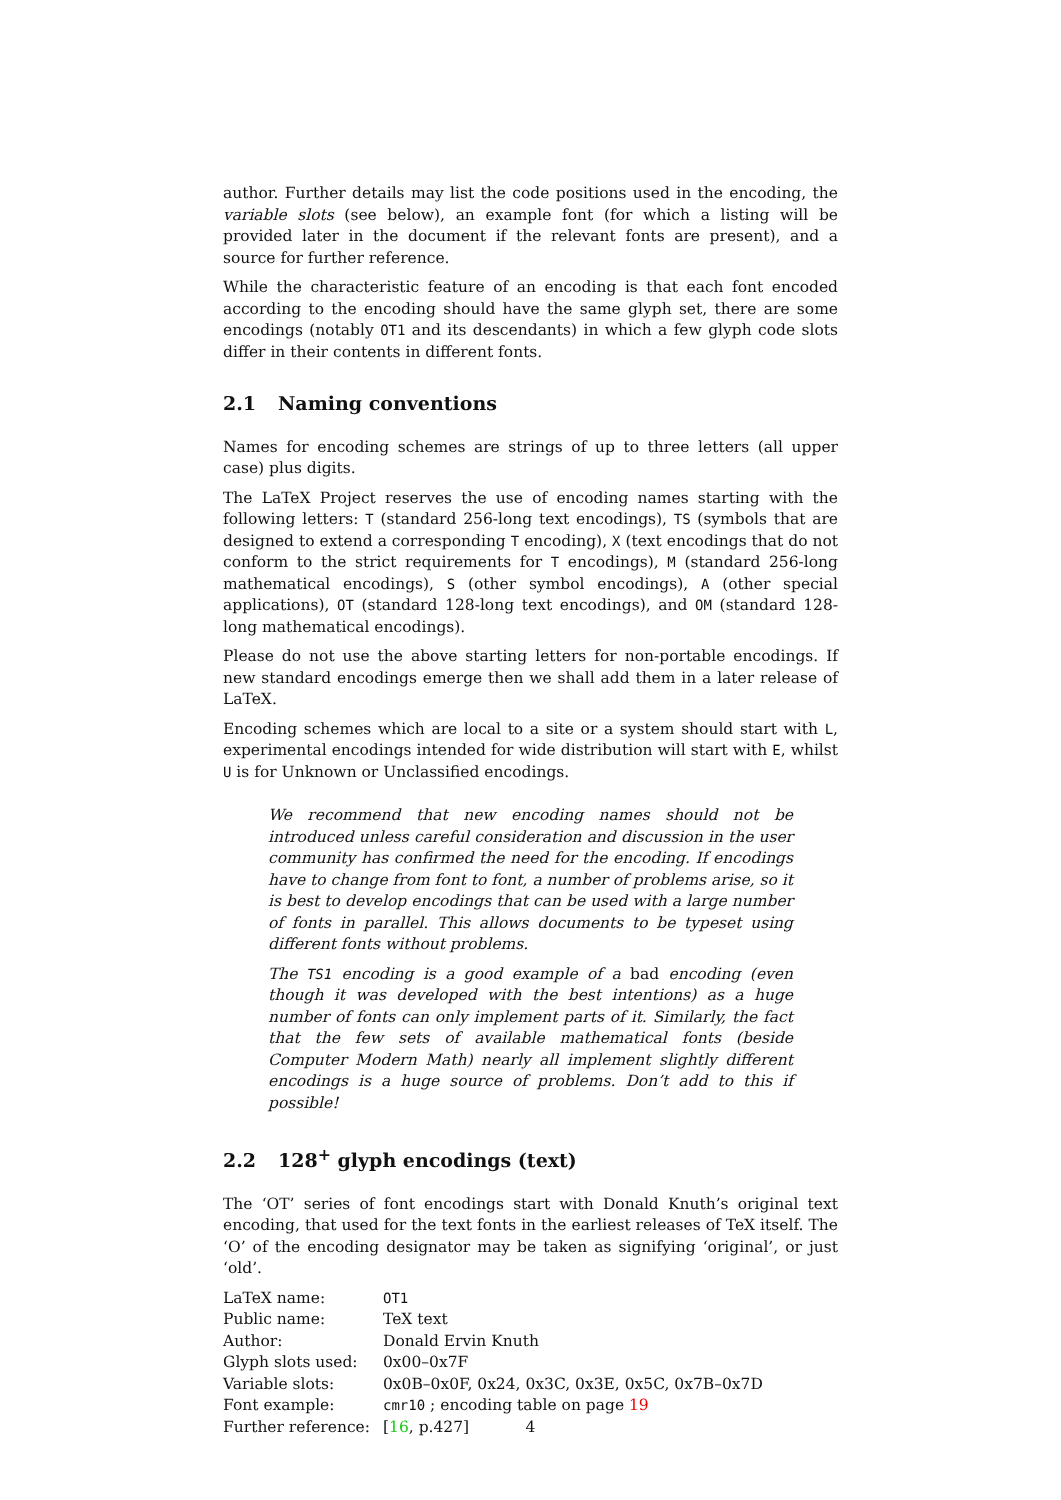author. Further details may list the code positions used in the encoding, the variable slots (see below), an example font (for which a listing will be provided later in the document if the relevant fonts are present), and a source for further reference.
While the characteristic feature of an encoding is that each font encoded according to the encoding should have the same glyph set, there are some encodings (notably OT1 and its descendants) in which a few glyph code slots differ in their contents in different fonts.
2.1 Naming conventions
Names for encoding schemes are strings of up to three letters (all upper case) plus digits.
The LaTeX Project reserves the use of encoding names starting with the following letters: T (standard 256-long text encodings), TS (symbols that are designed to extend a corresponding T encoding), X (text encodings that do not conform to the strict requirements for T encodings), M (standard 256-long mathematical encodings), S (other symbol encodings), A (other special applications), OT (standard 128-long text encodings), and OM (standard 128-long mathematical encodings).
Please do not use the above starting letters for non-portable encodings. If new standard encodings emerge then we shall add them in a later release of LaTeX.
Encoding schemes which are local to a site or a system should start with L, experimental encodings intended for wide distribution will start with E, whilst U is for Unknown or Unclassified encodings.
We recommend that new encoding names should not be introduced unless careful consideration and discussion in the user community has confirmed the need for the encoding. If encodings have to change from font to font, a number of problems arise, so it is best to develop encodings that can be used with a large number of fonts in parallel. This allows documents to be typeset using different fonts without problems.
The TS1 encoding is a good example of a bad encoding (even though it was developed with the best intentions) as a huge number of fonts can only implement parts of it. Similarly, the fact that the few sets of available mathematical fonts (beside Computer Modern Math) nearly all implement slightly different encodings is a huge source of problems. Don’t add to this if possible!
2.2 128<sup>+</sup> glyph encodings (text)
The ‘OT’ series of font encodings start with Donald Knuth’s original text encoding, that used for the text fonts in the earliest releases of TeX itself. The ‘O’ of the encoding designator may be taken as signifying ‘original’, or just ‘old’.
| LaTeX name: | OT1 |
| Public name: | TeX text |
| Author: | Donald Ervin Knuth |
| Glyph slots used: | 0x00–0x7F |
| Variable slots: | 0x0B–0x0F, 0x24, 0x3C, 0x3E, 0x5C, 0x7B–0x7D |
| Font example: | cmr10 ; encoding table on page 19 |
| Further reference: | [ 16 , p.427] |
4